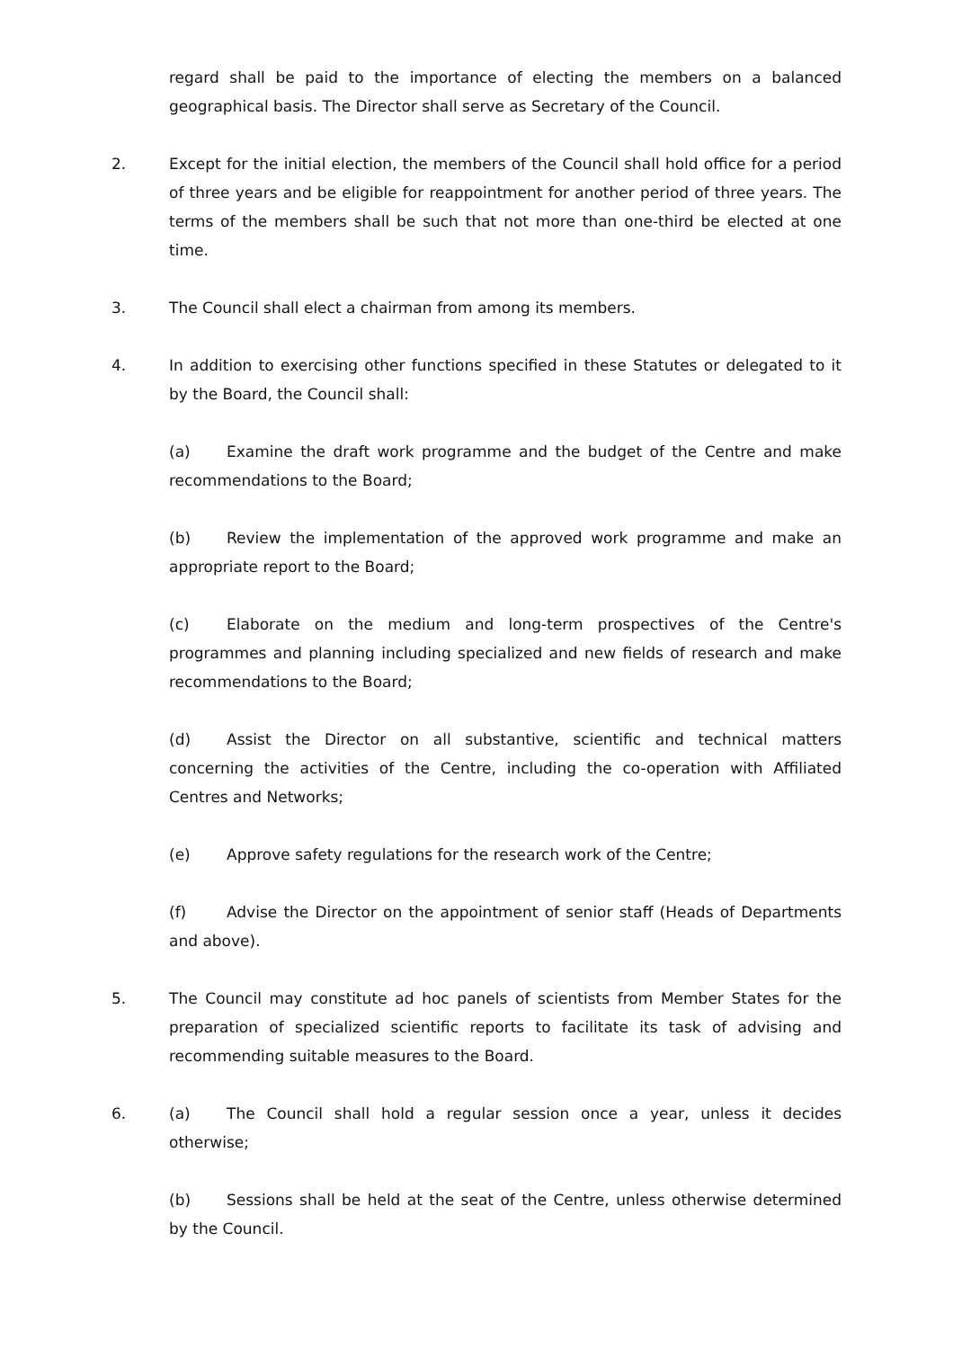regard shall be paid to the importance of electing the members on a balanced geographical basis. The Director shall serve as Secretary of the Council.
2. Except for the initial election, the members of the Council shall hold office for a period of three years and be eligible for reappointment for another period of three years. The terms of the members shall be such that not more than one-third be elected at one time.
3. The Council shall elect a chairman from among its members.
4. In addition to exercising other functions specified in these Statutes or delegated to it by the Board, the Council shall:
(a) Examine the draft work programme and the budget of the Centre and make recommendations to the Board;
(b) Review the implementation of the approved work programme and make an appropriate report to the Board;
(c) Elaborate on the medium and long-term prospectives of the Centre's programmes and planning including specialized and new fields of research and make recommendations to the Board;
(d) Assist the Director on all substantive, scientific and technical matters concerning the activities of the Centre, including the co-operation with Affiliated Centres and Networks;
(e) Approve safety regulations for the research work of the Centre;
(f) Advise the Director on the appointment of senior staff (Heads of Departments and above).
5. The Council may constitute ad hoc panels of scientists from Member States for the preparation of specialized scientific reports to facilitate its task of advising and recommending suitable measures to the Board.
6. (a) The Council shall hold a regular session once a year, unless it decides otherwise;
(b) Sessions shall be held at the seat of the Centre, unless otherwise determined by the Council.